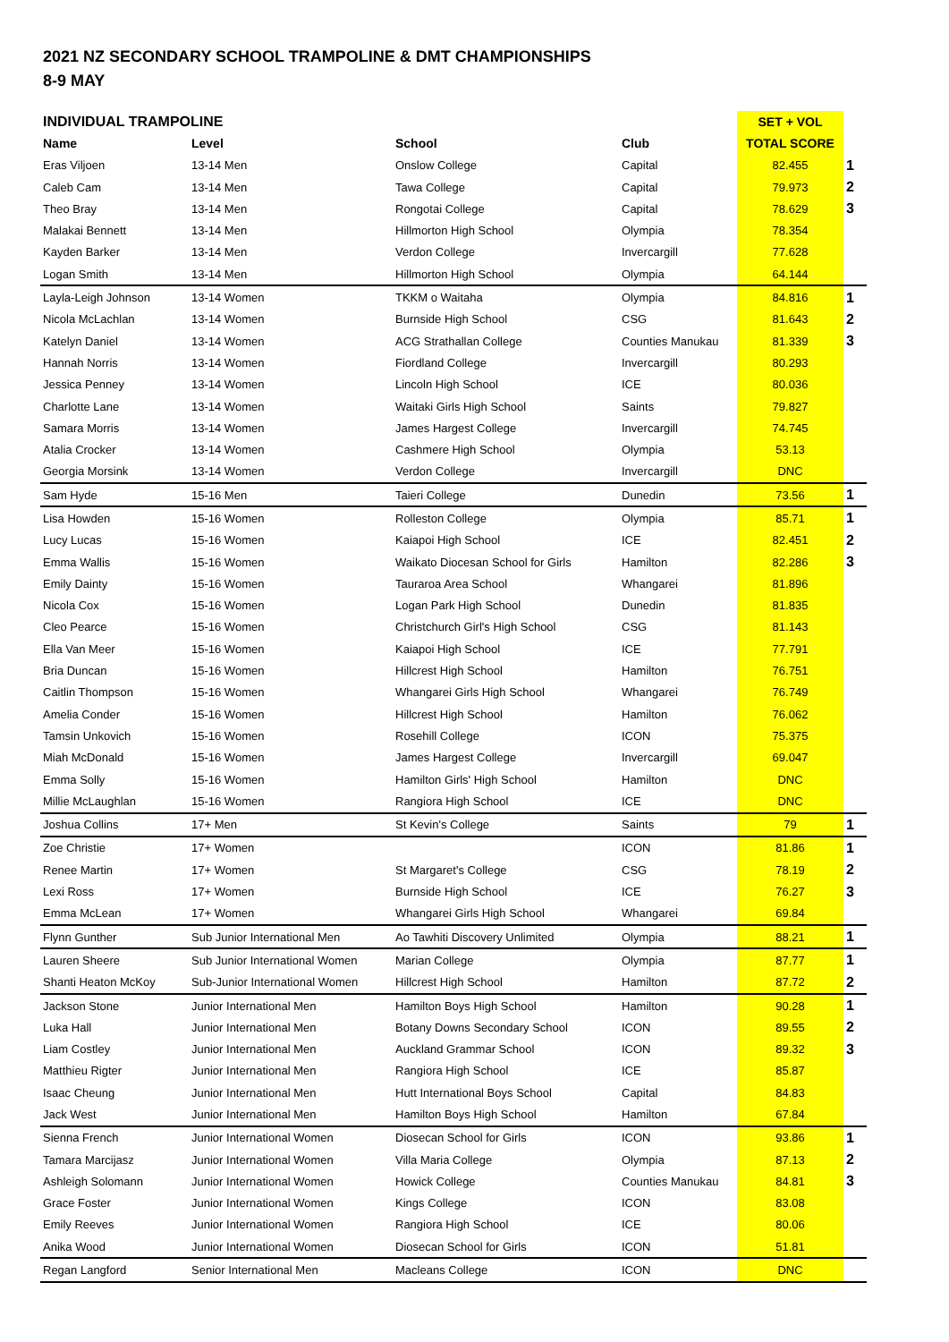2021 NZ SECONDARY SCHOOL TRAMPOLINE & DMT CHAMPIONSHIPS
8-9 MAY
| INDIVIDUAL TRAMPOLINE | | | | SET + VOL | |
| --- | --- | --- | --- | --- | --- |
| Name | Level | School | Club | TOTAL SCORE | |
| Eras Viljoen | 13-14 Men | Onslow College | Capital | 82.455 | 1 |
| Caleb Cam | 13-14 Men | Tawa College | Capital | 79.973 | 2 |
| Theo Bray | 13-14 Men | Rongotai College | Capital | 78.629 | 3 |
| Malakai Bennett | 13-14 Men | Hillmorton High School | Olympia | 78.354 | |
| Kayden Barker | 13-14 Men | Verdon College | Invercargill | 77.628 | |
| Logan Smith | 13-14 Men | Hillmorton High School | Olympia | 64.144 | |
| Layla-Leigh Johnson | 13-14 Women | TKKM o Waitaha | Olympia | 84.816 | 1 |
| Nicola McLachlan | 13-14 Women | Burnside High School | CSG | 81.643 | 2 |
| Katelyn Daniel | 13-14 Women | ACG Strathallan College | Counties Manukau | 81.339 | 3 |
| Hannah Norris | 13-14 Women | Fiordland College | Invercargill | 80.293 | |
| Jessica Penney | 13-14 Women | Lincoln High School | ICE | 80.036 | |
| Charlotte Lane | 13-14 Women | Waitaki Girls High School | Saints | 79.827 | |
| Samara Morris | 13-14 Women | James Hargest College | Invercargill | 74.745 | |
| Atalia Crocker | 13-14 Women | Cashmere High School | Olympia | 53.13 | |
| Georgia Morsink | 13-14 Women | Verdon College | Invercargill | DNC | |
| Sam Hyde | 15-16 Men | Taieri College | Dunedin | 73.56 | 1 |
| Lisa Howden | 15-16 Women | Rolleston College | Olympia | 85.71 | 1 |
| Lucy Lucas | 15-16 Women | Kaiapoi High School | ICE | 82.451 | 2 |
| Emma Wallis | 15-16 Women | Waikato Diocesan School for Girls | Hamilton | 82.286 | 3 |
| Emily Dainty | 15-16 Women | Tauraroa Area School | Whangarei | 81.896 | |
| Nicola Cox | 15-16 Women | Logan Park High School | Dunedin | 81.835 | |
| Cleo Pearce | 15-16 Women | Christchurch Girl's High School | CSG | 81.143 | |
| Ella Van Meer | 15-16 Women | Kaiapoi High School | ICE | 77.791 | |
| Bria Duncan | 15-16 Women | Hillcrest High School | Hamilton | 76.751 | |
| Caitlin Thompson | 15-16 Women | Whangarei Girls High School | Whangarei | 76.749 | |
| Amelia Conder | 15-16 Women | Hillcrest High School | Hamilton | 76.062 | |
| Tamsin Unkovich | 15-16 Women | Rosehill College | ICON | 75.375 | |
| Miah McDonald | 15-16 Women | James Hargest College | Invercargill | 69.047 | |
| Emma Solly | 15-16 Women | Hamilton Girls' High School | Hamilton | DNC | |
| Millie McLaughlan | 15-16 Women | Rangiora High School | ICE | DNC | |
| Joshua Collins | 17+ Men | St Kevin's College | Saints | 79 | 1 |
| Zoe Christie | 17+ Women | | ICON | 81.86 | 1 |
| Renee Martin | 17+ Women | St Margaret's College | CSG | 78.19 | 2 |
| Lexi Ross | 17+ Women | Burnside High School | ICE | 76.27 | 3 |
| Emma McLean | 17+ Women | Whangarei Girls High School | Whangarei | 69.84 | |
| Flynn Gunther | Sub Junior International Men | Ao Tawhiti Discovery Unlimited | Olympia | 88.21 | 1 |
| Lauren Sheere | Sub Junior International Women | Marian College | Olympia | 87.77 | 1 |
| Shanti Heaton McKoy | Sub-Junior International Women | Hillcrest High School | Hamilton | 87.72 | 2 |
| Jackson Stone | Junior International Men | Hamilton Boys High School | Hamilton | 90.28 | 1 |
| Luka Hall | Junior International Men | Botany Downs Secondary School | ICON | 89.55 | 2 |
| Liam Costley | Junior International Men | Auckland Grammar School | ICON | 89.32 | 3 |
| Matthieu Rigter | Junior International Men | Rangiora High School | ICE | 85.87 | |
| Isaac Cheung | Junior International Men | Hutt International Boys School | Capital | 84.83 | |
| Jack West | Junior International Men | Hamilton Boys High School | Hamilton | 67.84 | |
| Sienna French | Junior International Women | Diosecan School for Girls | ICON | 93.86 | 1 |
| Tamara Marcijasz | Junior International Women | Villa Maria College | Olympia | 87.13 | 2 |
| Ashleigh Solomann | Junior International Women | Howick College | Counties Manukau | 84.81 | 3 |
| Grace Foster | Junior International Women | Kings College | ICON | 83.08 | |
| Emily Reeves | Junior International Women | Rangiora High School | ICE | 80.06 | |
| Anika Wood | Junior International Women | Diosecan School for Girls | ICON | 51.81 | |
| Regan Langford | Senior International Men | Macleans College | ICON | DNC | |